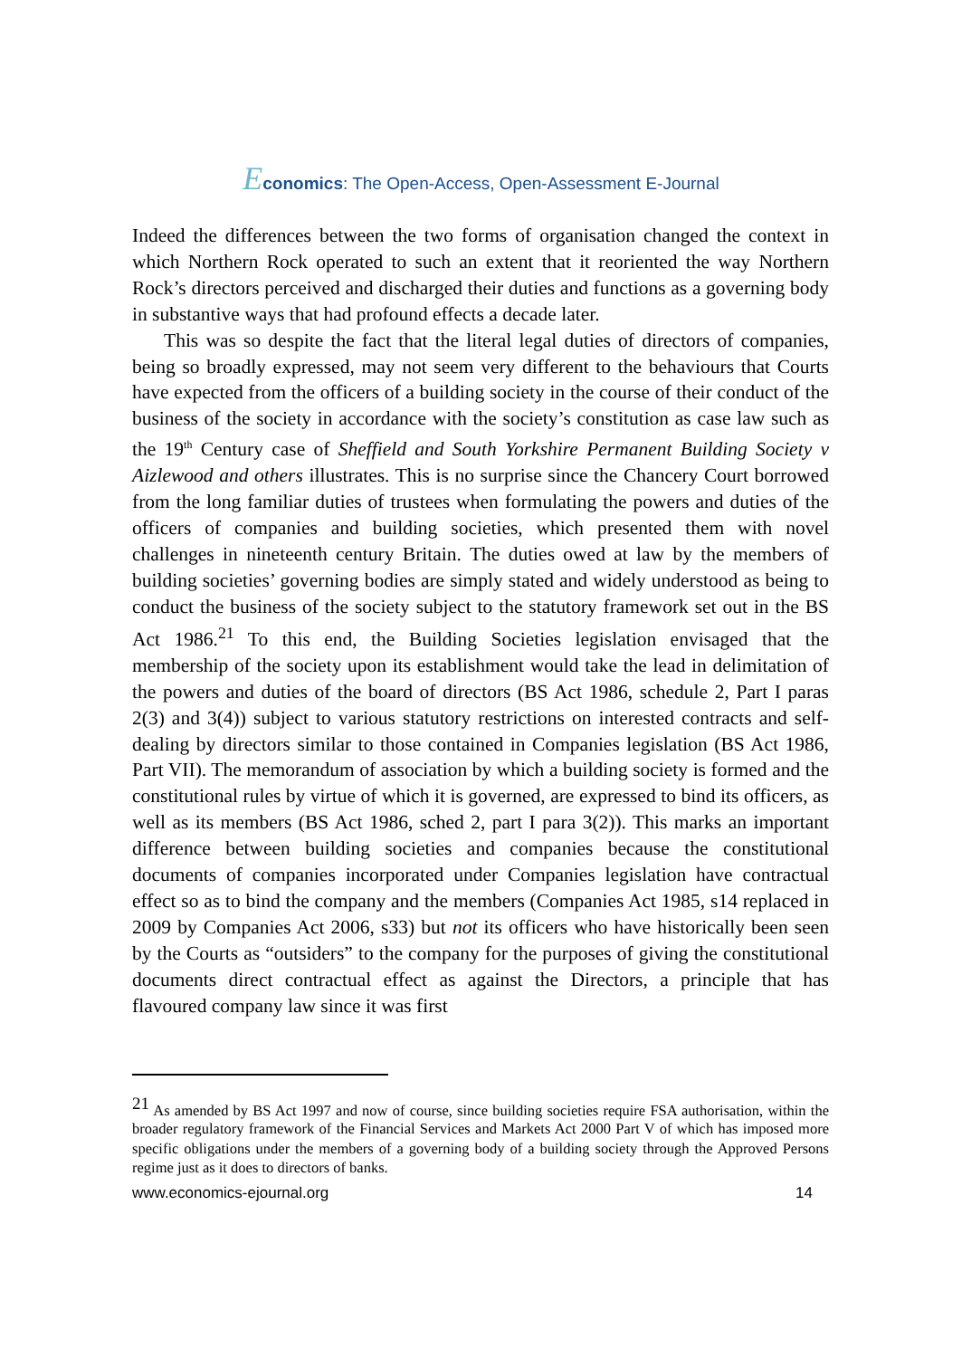Economics: The Open-Access, Open-Assessment E-Journal
Indeed the differences between the two forms of organisation changed the context in which Northern Rock operated to such an extent that it reoriented the way Northern Rock’s directors perceived and discharged their duties and functions as a governing body in substantive ways that had profound effects a decade later.
This was so despite the fact that the literal legal duties of directors of companies, being so broadly expressed, may not seem very different to the behaviours that Courts have expected from the officers of a building society in the course of their conduct of the business of the society in accordance with the society’s constitution as case law such as the 19<sup>th</sup> Century case of Sheffield and South Yorkshire Permanent Building Society v Aizlewood and others illustrates. This is no surprise since the Chancery Court borrowed from the long familiar duties of trustees when formulating the powers and duties of the officers of companies and building societies, which presented them with novel challenges in nineteenth century Britain. The duties owed at law by the members of building societies’ governing bodies are simply stated and widely understood as being to conduct the business of the society subject to the statutory framework set out in the BS Act 1986.<sup>21</sup> To this end, the Building Societies legislation envisaged that the membership of the society upon its establishment would take the lead in delimitation of the powers and duties of the board of directors (BS Act 1986, schedule 2, Part I paras 2(3) and 3(4)) subject to various statutory restrictions on interested contracts and self-dealing by directors similar to those contained in Companies legislation (BS Act 1986, Part VII). The memorandum of association by which a building society is formed and the constitutional rules by virtue of which it is governed, are expressed to bind its officers, as well as its members (BS Act 1986, sched 2, part I para 3(2)). This marks an important difference between building societies and companies because the constitutional documents of companies incorporated under Companies legislation have contractual effect so as to bind the company and the members (Companies Act 1985, s14 replaced in 2009 by Companies Act 2006, s33) but not its officers who have historically been seen by the Courts as “outsiders” to the company for the purposes of giving the constitutional documents direct contractual effect as against the Directors, a principle that has flavoured company law since it was first
<sup>21</sup> As amended by BS Act 1997 and now of course, since building societies require FSA authorisation, within the broader regulatory framework of the Financial Services and Markets Act 2000 Part V of which has imposed more specific obligations under the members of a governing body of a building society through the Approved Persons regime just as it does to directors of banks.
www.economics-ejournal.org 14